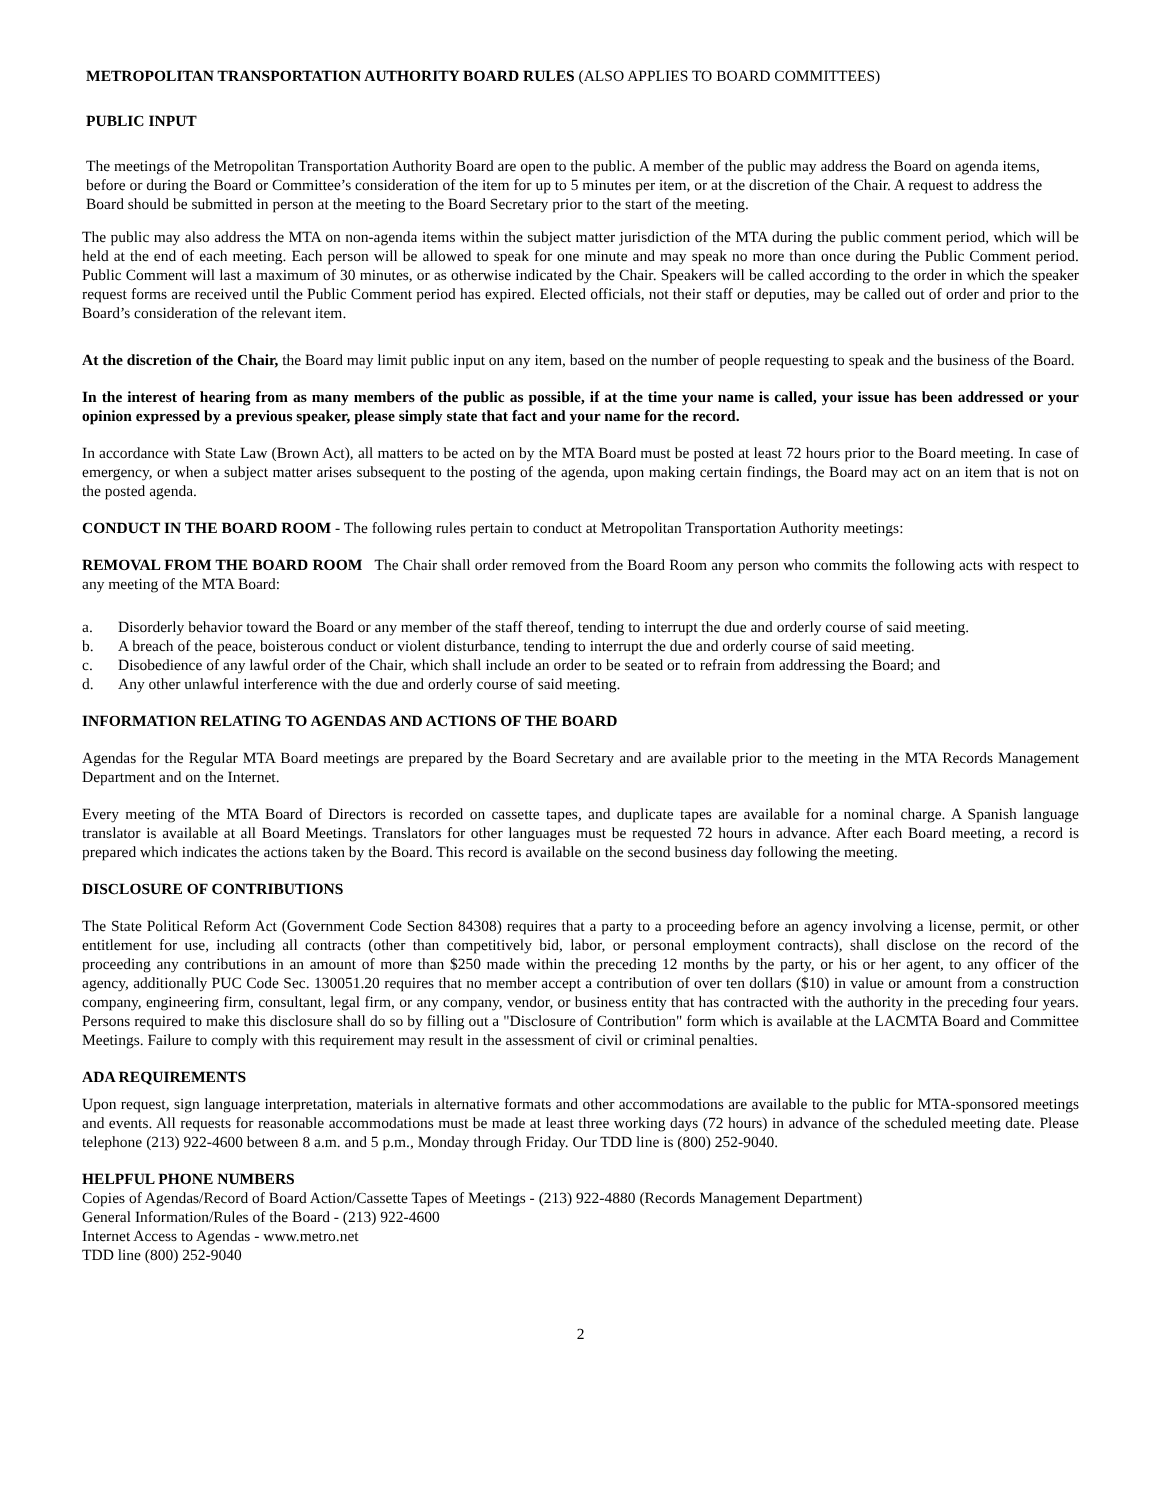METROPOLITAN TRANSPORTATION AUTHORITY BOARD RULES (ALSO APPLIES TO BOARD COMMITTEES)
PUBLIC INPUT
The meetings of the Metropolitan Transportation Authority Board are open to the public. A member of the public may address the Board on agenda items, before or during the Board or Committee’s consideration of the item for up to 5 minutes per item, or at the discretion of the Chair. A request to address the Board should be submitted in person at the meeting to the Board Secretary prior to the start of the meeting.
The public may also address the MTA on non-agenda items within the subject matter jurisdiction of the MTA during the public comment period, which will be held at the end of each meeting. Each person will be allowed to speak for one minute and may speak no more than once during the Public Comment period. Public Comment will last a maximum of 30 minutes, or as otherwise indicated by the Chair. Speakers will be called according to the order in which the speaker request forms are received until the Public Comment period has expired. Elected officials, not their staff or deputies, may be called out of order and prior to the Board’s consideration of the relevant item.
At the discretion of the Chair, the Board may limit public input on any item, based on the number of people requesting to speak and the business of the Board.
In the interest of hearing from as many members of the public as possible, if at the time your name is called, your issue has been addressed or your opinion expressed by a previous speaker, please simply state that fact and your name for the record.
In accordance with State Law (Brown Act), all matters to be acted on by the MTA Board must be posted at least 72 hours prior to the Board meeting. In case of emergency, or when a subject matter arises subsequent to the posting of the agenda, upon making certain findings, the Board may act on an item that is not on the posted agenda.
CONDUCT IN THE BOARD ROOM - The following rules pertain to conduct at Metropolitan Transportation Authority meetings:
REMOVAL FROM THE BOARD ROOM The Chair shall order removed from the Board Room any person who commits the following acts with respect to any meeting of the MTA Board:
a. Disorderly behavior toward the Board or any member of the staff thereof, tending to interrupt the due and orderly course of said meeting.
b. A breach of the peace, boisterous conduct or violent disturbance, tending to interrupt the due and orderly course of said meeting.
c. Disobedience of any lawful order of the Chair, which shall include an order to be seated or to refrain from addressing the Board; and
d. Any other unlawful interference with the due and orderly course of said meeting.
INFORMATION RELATING TO AGENDAS AND ACTIONS OF THE BOARD
Agendas for the Regular MTA Board meetings are prepared by the Board Secretary and are available prior to the meeting in the MTA Records Management Department and on the Internet.
Every meeting of the MTA Board of Directors is recorded on cassette tapes, and duplicate tapes are available for a nominal charge. A Spanish language translator is available at all Board Meetings. Translators for other languages must be requested 72 hours in advance. After each Board meeting, a record is prepared which indicates the actions taken by the Board. This record is available on the second business day following the meeting.
DISCLOSURE OF CONTRIBUTIONS
The State Political Reform Act (Government Code Section 84308) requires that a party to a proceeding before an agency involving a license, permit, or other entitlement for use, including all contracts (other than competitively bid, labor, or personal employment contracts), shall disclose on the record of the proceeding any contributions in an amount of more than $250 made within the preceding 12 months by the party, or his or her agent, to any officer of the agency, additionally PUC Code Sec. 130051.20 requires that no member accept a contribution of over ten dollars ($10) in value or amount from a construction company, engineering firm, consultant, legal firm, or any company, vendor, or business entity that has contracted with the authority in the preceding four years. Persons required to make this disclosure shall do so by filling out a "Disclosure of Contribution" form which is available at the LACMTA Board and Committee Meetings. Failure to comply with this requirement may result in the assessment of civil or criminal penalties.
ADA REQUIREMENTS
Upon request, sign language interpretation, materials in alternative formats and other accommodations are available to the public for MTA-sponsored meetings and events. All requests for reasonable accommodations must be made at least three working days (72 hours) in advance of the scheduled meeting date. Please telephone (213) 922-4600 between 8 a.m. and 5 p.m., Monday through Friday. Our TDD line is (800) 252-9040.
HELPFUL PHONE NUMBERS
Copies of Agendas/Record of Board Action/Cassette Tapes of Meetings - (213) 922-4880 (Records Management Department)
General Information/Rules of the Board - (213) 922-4600
Internet Access to Agendas - www.metro.net
TDD line (800) 252-9040
2